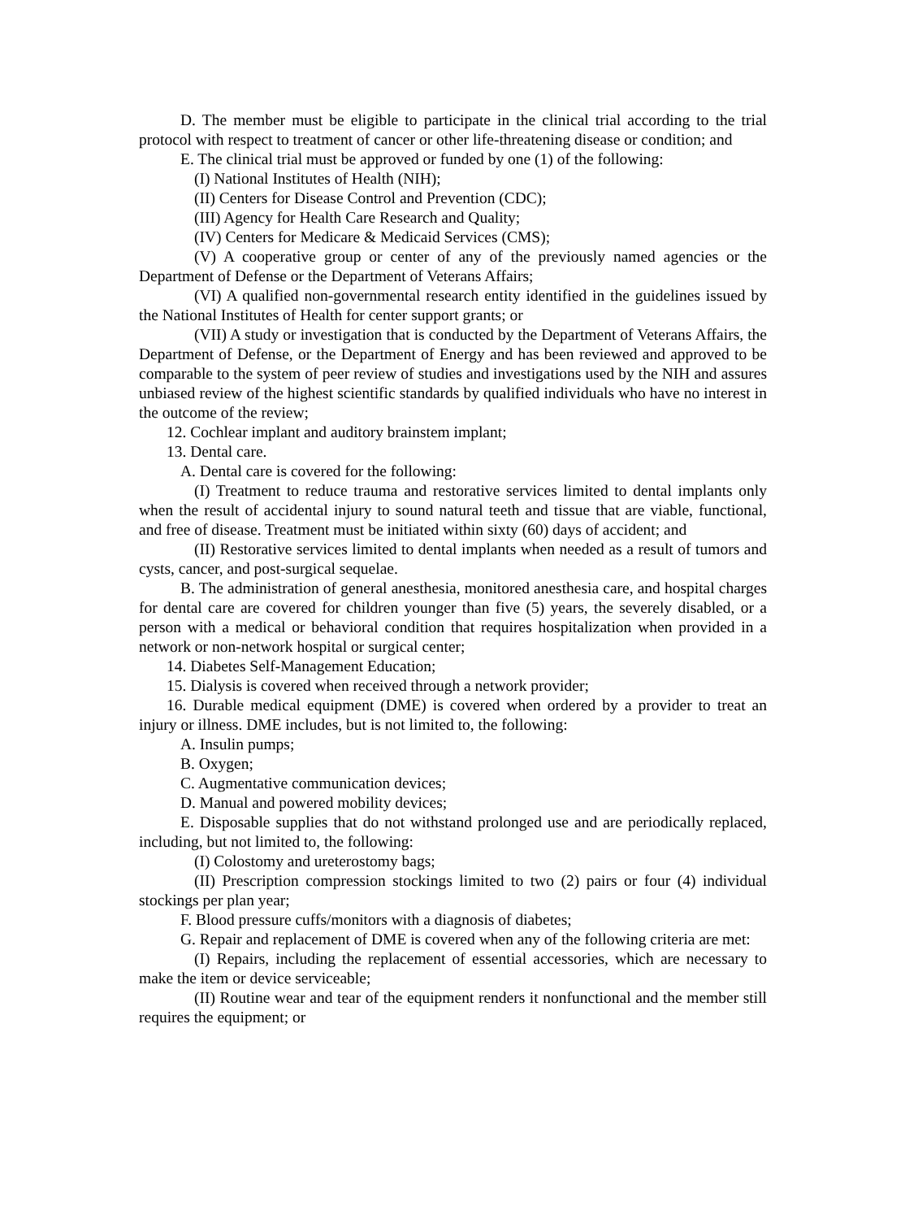D. The member must be eligible to participate in the clinical trial according to the trial protocol with respect to treatment of cancer or other life-threatening disease or condition; and
E. The clinical trial must be approved or funded by one (1) of the following:
(I) National Institutes of Health (NIH);
(II) Centers for Disease Control and Prevention (CDC);
(III) Agency for Health Care Research and Quality;
(IV) Centers for Medicare & Medicaid Services (CMS);
(V) A cooperative group or center of any of the previously named agencies or the Department of Defense or the Department of Veterans Affairs;
(VI) A qualified non-governmental research entity identified in the guidelines issued by the National Institutes of Health for center support grants; or
(VII) A study or investigation that is conducted by the Department of Veterans Affairs, the Department of Defense, or the Department of Energy and has been reviewed and approved to be comparable to the system of peer review of studies and investigations used by the NIH and assures unbiased review of the highest scientific standards by qualified individuals who have no interest in the outcome of the review;
12. Cochlear implant and auditory brainstem implant;
13. Dental care.
A. Dental care is covered for the following:
(I) Treatment to reduce trauma and restorative services limited to dental implants only when the result of accidental injury to sound natural teeth and tissue that are viable, functional, and free of disease. Treatment must be initiated within sixty (60) days of accident; and
(II) Restorative services limited to dental implants when needed as a result of tumors and cysts, cancer, and post-surgical sequelae.
B. The administration of general anesthesia, monitored anesthesia care, and hospital charges for dental care are covered for children younger than five (5) years, the severely disabled, or a person with a medical or behavioral condition that requires hospitalization when provided in a network or non-network hospital or surgical center;
14. Diabetes Self-Management Education;
15. Dialysis is covered when received through a network provider;
16. Durable medical equipment (DME) is covered when ordered by a provider to treat an injury or illness. DME includes, but is not limited to, the following:
A. Insulin pumps;
B. Oxygen;
C. Augmentative communication devices;
D. Manual and powered mobility devices;
E. Disposable supplies that do not withstand prolonged use and are periodically replaced, including, but not limited to, the following:
(I) Colostomy and ureterostomy bags;
(II) Prescription compression stockings limited to two (2) pairs or four (4) individual stockings per plan year;
F. Blood pressure cuffs/monitors with a diagnosis of diabetes;
G. Repair and replacement of DME is covered when any of the following criteria are met:
(I) Repairs, including the replacement of essential accessories, which are necessary to make the item or device serviceable;
(II) Routine wear and tear of the equipment renders it nonfunctional and the member still requires the equipment; or